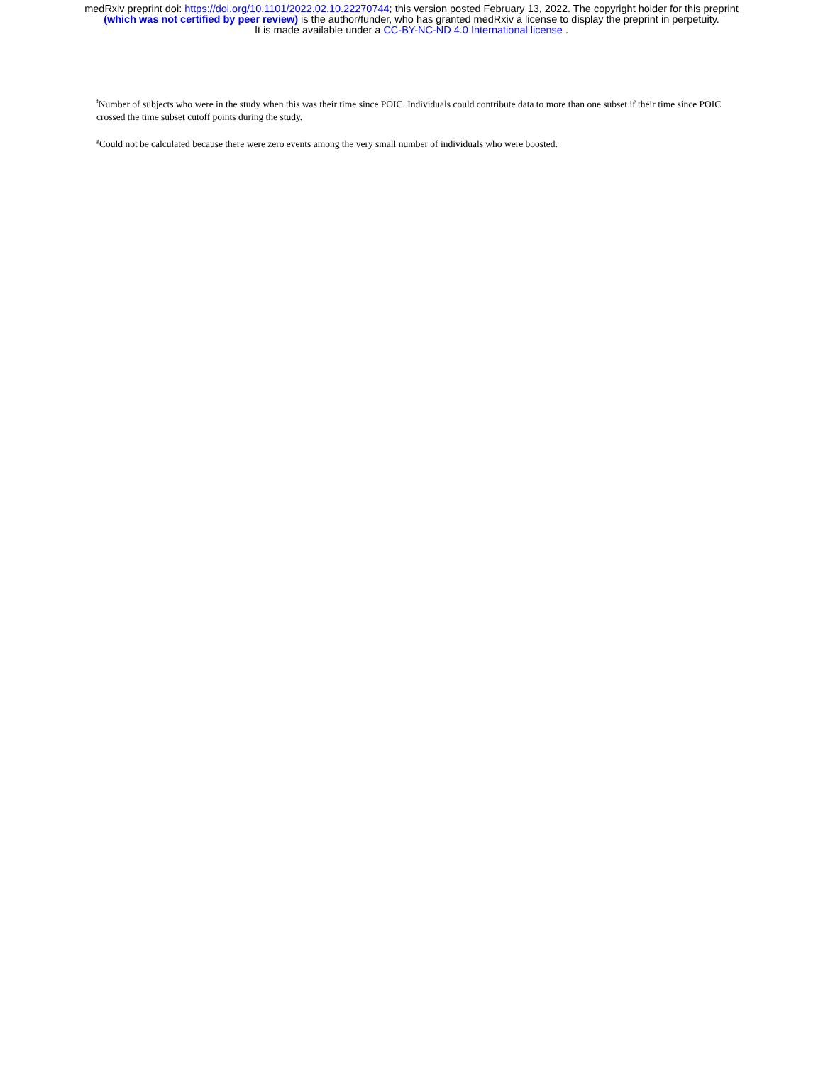medRxiv preprint doi: https://doi.org/10.1101/2022.02.10.22270744; this version posted February 13, 2022. The copyright holder for this preprint
(which was not certified by peer review) is the author/funder, who has granted medRxiv a license to display the preprint in perpetuity.
It is made available under a CC-BY-NC-ND 4.0 International license .
<sup>f</sup> Number of subjects who were in the study when this was their time since POIC. Individuals could contribute data to more than one subset if their time since POIC crossed the time subset cutoff points during the study.
<sup>g</sup> Could not be calculated because there were zero events among the very small number of individuals who were boosted.